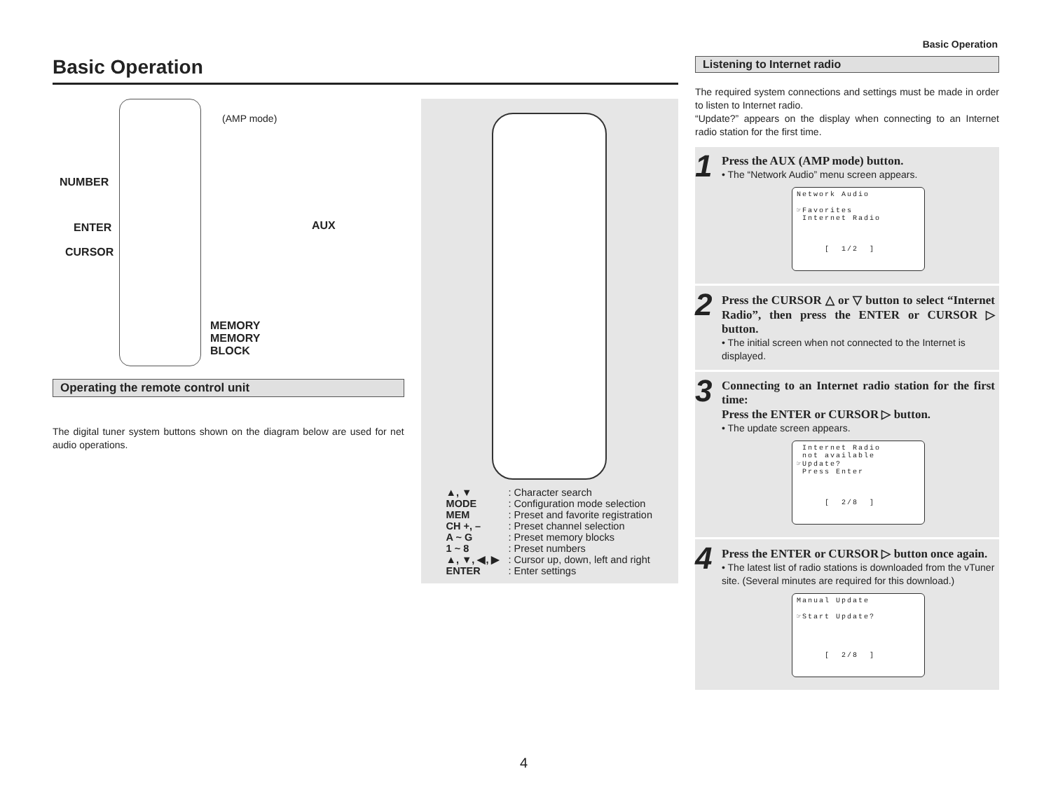Basic Operation
Basic Operation
(AMP mode)
NUMBER
ENTER
CURSOR
AUX
MEMORY
MEMORY
BLOCK
Operating the remote control unit
The digital tuner system buttons shown on the diagram below are used for net audio operations.
| ▲, ▼ | : Character search |
| MODE | : Configuration mode selection |
| MEM | : Preset and favorite registration |
| CH +, – | : Preset channel selection |
| A ~ G | : Preset memory blocks |
| 1 ~ 8 | : Preset numbers |
| ▲, ▼, ◀, ▶ | : Cursor up, down, left and right |
| ENTER | : Enter settings |
Listening to Internet radio
The required system connections and settings must be made in order to listen to Internet radio.
“Update?” appears on the display when connecting to an Internet radio station for the first time.
1
Press the AUX (AMP mode) button.
• The “Network Audio” menu screen appears.
Network Audio ☞Favorites Internet Radio [ 1/2 ]
2
Press the CURSOR △ or ▽ button to select “Internet Radio”, then press the ENTER or CURSOR ▷ button.
• The initial screen when not connected to the Internet is displayed.
3
Connecting to an Internet radio station for the first time:
Press the ENTER or CURSOR ▷ button.
• The update screen appears.
Internet Radio not available ☞Update? Press Enter [ 2/8 ]
4
Press the ENTER or CURSOR ▷ button once again.
• The latest list of radio stations is downloaded from the vTuner site. (Several minutes are required for this download.)
Manual Update ☞Start Update? [ 2/8 ]
4